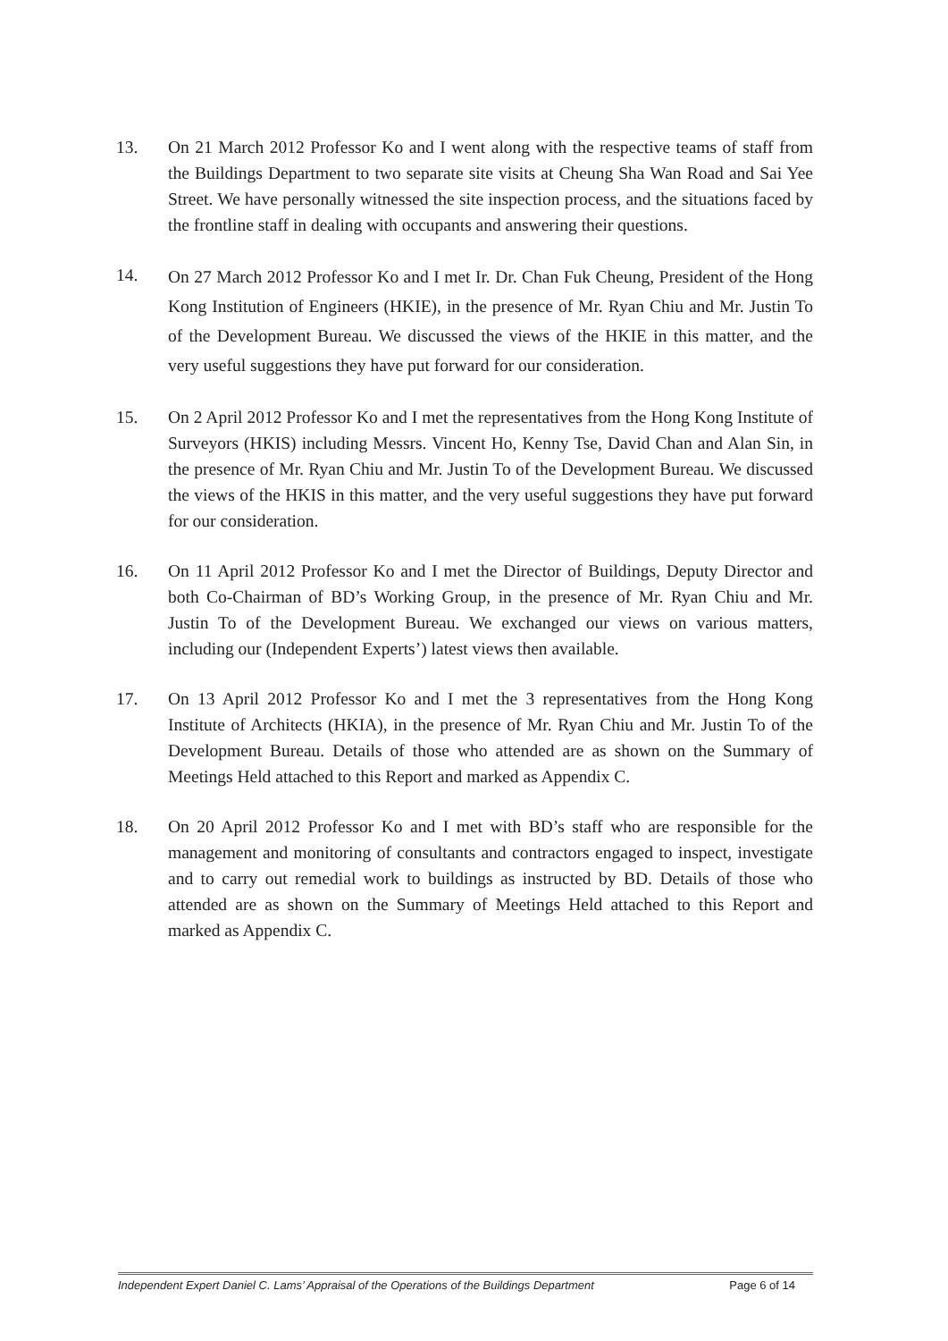13. On 21 March 2012 Professor Ko and I went along with the respective teams of staff from the Buildings Department to two separate site visits at Cheung Sha Wan Road and Sai Yee Street. We have personally witnessed the site inspection process, and the situations faced by the frontline staff in dealing with occupants and answering their questions.
14.
On 27 March 2012 Professor Ko and I met Ir. Dr. Chan Fuk Cheung, President of the Hong Kong Institution of Engineers (HKIE), in the presence of Mr. Ryan Chiu and Mr. Justin To of the Development Bureau. We discussed the views of the HKIE in this matter, and the very useful suggestions they have put forward for our consideration.
15. On 2 April 2012 Professor Ko and I met the representatives from the Hong Kong Institute of Surveyors (HKIS) including Messrs. Vincent Ho, Kenny Tse, David Chan and Alan Sin, in the presence of Mr. Ryan Chiu and Mr. Justin To of the Development Bureau. We discussed the views of the HKIS in this matter, and the very useful suggestions they have put forward for our consideration.
16. On 11 April 2012 Professor Ko and I met the Director of Buildings, Deputy Director and both Co-Chairman of BD’s Working Group, in the presence of Mr. Ryan Chiu and Mr. Justin To of the Development Bureau. We exchanged our views on various matters, including our (Independent Experts’) latest views then available.
17. On 13 April 2012 Professor Ko and I met the 3 representatives from the Hong Kong Institute of Architects (HKIA), in the presence of Mr. Ryan Chiu and Mr. Justin To of the Development Bureau. Details of those who attended are as shown on the Summary of Meetings Held attached to this Report and marked as Appendix C.
18. On 20 April 2012 Professor Ko and I met with BD’s staff who are responsible for the management and monitoring of consultants and contractors engaged to inspect, investigate and to carry out remedial work to buildings as instructed by BD. Details of those who attended are as shown on the Summary of Meetings Held attached to this Report and marked as Appendix C.
Independent Expert Daniel C. Lams’ Appraisal of the Operations of the Buildings Department Page 6 of 14